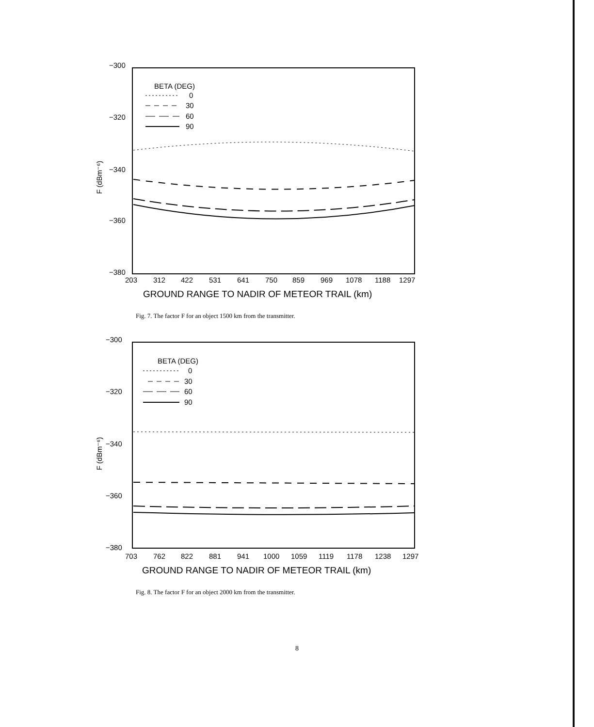−300
−320
−340
−360
−380
F (dBm⁻⁶)
BETA (DEG)
0
30
60
90
203
312
422
531
641
750
859
969
1078
1188
1297
GROUND RANGE TO NADIR OF METEOR TRAIL (km)
Fig. 7. The factor F for an object 1500 km from the transmitter.
−300
−320
−340
−360
−380
F (dBm⁻⁶)
BETA (DEG)
0
30
60
90
703
762
822
881
941
1000
1059
1119
1178
1238
1297
GROUND RANGE TO NADIR OF METEOR TRAIL (km)
Fig. 8. The factor F for an object 2000 km from the transmitter.
8